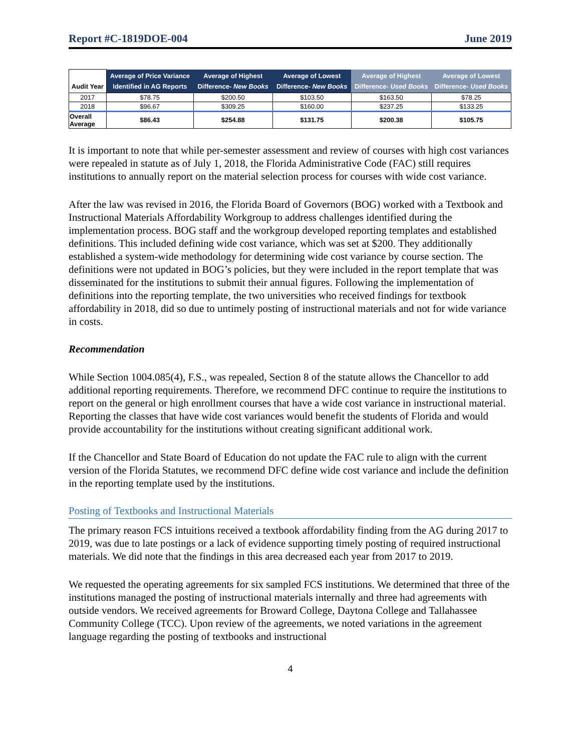Report #C-1819DOE-004 June 2019
| Audit Year | Average of Price Variance Identified in AG Reports | Average of Highest Difference- New Books | Average of Lowest Difference- New Books | Average of Highest Difference- Used Books | Average of Lowest Difference- Used Books |
| --- | --- | --- | --- | --- | --- |
| 2017 | $78.75 | $200.50 | $103.50 | $163.50 | $78.25 |
| 2018 | $96.67 | $309.25 | $160.00 | $237.25 | $133.25 |
| Overall Average | $86.43 | $254.88 | $131.75 | $200.38 | $105.75 |
It is important to note that while per-semester assessment and review of courses with high cost variances were repealed in statute as of July 1, 2018, the Florida Administrative Code (FAC) still requires institutions to annually report on the material selection process for courses with wide cost variance.
After the law was revised in 2016, the Florida Board of Governors (BOG) worked with a Textbook and Instructional Materials Affordability Workgroup to address challenges identified during the implementation process. BOG staff and the workgroup developed reporting templates and established definitions. This included defining wide cost variance, which was set at $200. They additionally established a system-wide methodology for determining wide cost variance by course section. The definitions were not updated in BOG’s policies, but they were included in the report template that was disseminated for the institutions to submit their annual figures. Following the implementation of definitions into the reporting template, the two universities who received findings for textbook affordability in 2018, did so due to untimely posting of instructional materials and not for wide variance in costs.
Recommendation
While Section 1004.085(4), F.S., was repealed, Section 8 of the statute allows the Chancellor to add additional reporting requirements. Therefore, we recommend DFC continue to require the institutions to report on the general or high enrollment courses that have a wide cost variance in instructional material. Reporting the classes that have wide cost variances would benefit the students of Florida and would provide accountability for the institutions without creating significant additional work.
If the Chancellor and State Board of Education do not update the FAC rule to align with the current version of the Florida Statutes, we recommend DFC define wide cost variance and include the definition in the reporting template used by the institutions.
Posting of Textbooks and Instructional Materials
The primary reason FCS intuitions received a textbook affordability finding from the AG during 2017 to 2019, was due to late postings or a lack of evidence supporting timely posting of required instructional materials. We did note that the findings in this area decreased each year from 2017 to 2019.
We requested the operating agreements for six sampled FCS institutions. We determined that three of the institutions managed the posting of instructional materials internally and three had agreements with outside vendors. We received agreements for Broward College, Daytona College and Tallahassee Community College (TCC). Upon review of the agreements, we noted variations in the agreement language regarding the posting of textbooks and instructional
4